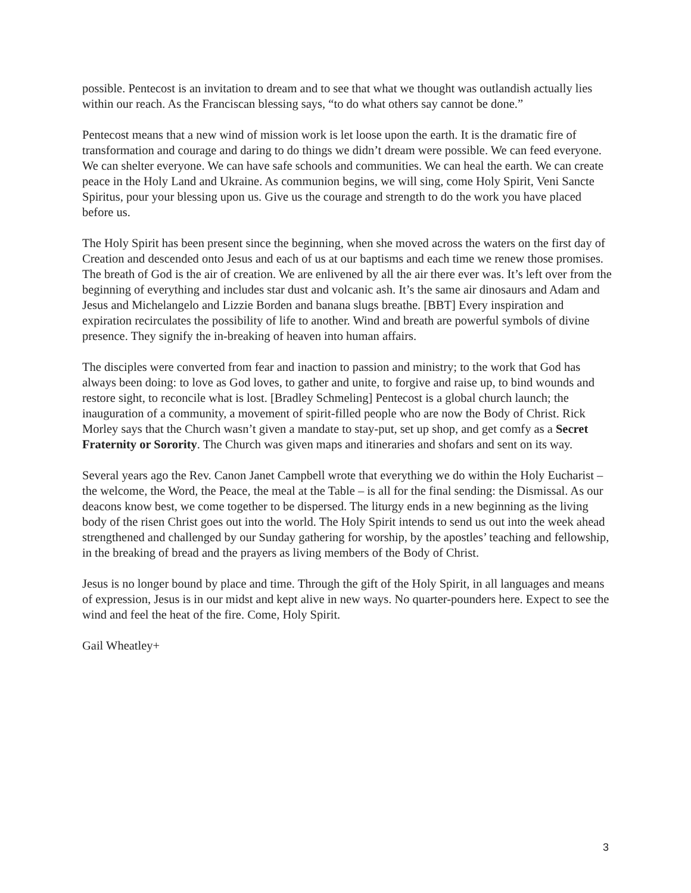possible. Pentecost is an invitation to dream and to see that what we thought was outlandish actually lies within our reach. As the Franciscan blessing says, “to do what others say cannot be done.”
Pentecost means that a new wind of mission work is let loose upon the earth. It is the dramatic fire of transformation and courage and daring to do things we didn’t dream were possible. We can feed everyone. We can shelter everyone. We can have safe schools and communities. We can heal the earth. We can create peace in the Holy Land and Ukraine. As communion begins, we will sing, come Holy Spirit, Veni Sancte Spiritus, pour your blessing upon us. Give us the courage and strength to do the work you have placed before us.
The Holy Spirit has been present since the beginning, when she moved across the waters on the first day of Creation and descended onto Jesus and each of us at our baptisms and each time we renew those promises. The breath of God is the air of creation. We are enlivened by all the air there ever was. It’s left over from the beginning of everything and includes star dust and volcanic ash. It’s the same air dinosaurs and Adam and Jesus and Michelangelo and Lizzie Borden and banana slugs breathe. [BBT] Every inspiration and expiration recirculates the possibility of life to another. Wind and breath are powerful symbols of divine presence. They signify the in-breaking of heaven into human affairs.
The disciples were converted from fear and inaction to passion and ministry; to the work that God has always been doing: to love as God loves, to gather and unite, to forgive and raise up, to bind wounds and restore sight, to reconcile what is lost. [Bradley Schmeling] Pentecost is a global church launch; the inauguration of a community, a movement of spirit-filled people who are now the Body of Christ. Rick Morley says that the Church wasn’t given a mandate to stay-put, set up shop, and get comfy as a Secret Fraternity or Sorority. The Church was given maps and itineraries and shofars and sent on its way.
Several years ago the Rev. Canon Janet Campbell wrote that everything we do within the Holy Eucharist – the welcome, the Word, the Peace, the meal at the Table – is all for the final sending: the Dismissal. As our deacons know best, we come together to be dispersed. The liturgy ends in a new beginning as the living body of the risen Christ goes out into the world. The Holy Spirit intends to send us out into the week ahead strengthened and challenged by our Sunday gathering for worship, by the apostles’ teaching and fellowship, in the breaking of bread and the prayers as living members of the Body of Christ.
Jesus is no longer bound by place and time. Through the gift of the Holy Spirit, in all languages and means of expression, Jesus is in our midst and kept alive in new ways. No quarter-pounders here. Expect to see the wind and feel the heat of the fire. Come, Holy Spirit.
Gail Wheatley+
3